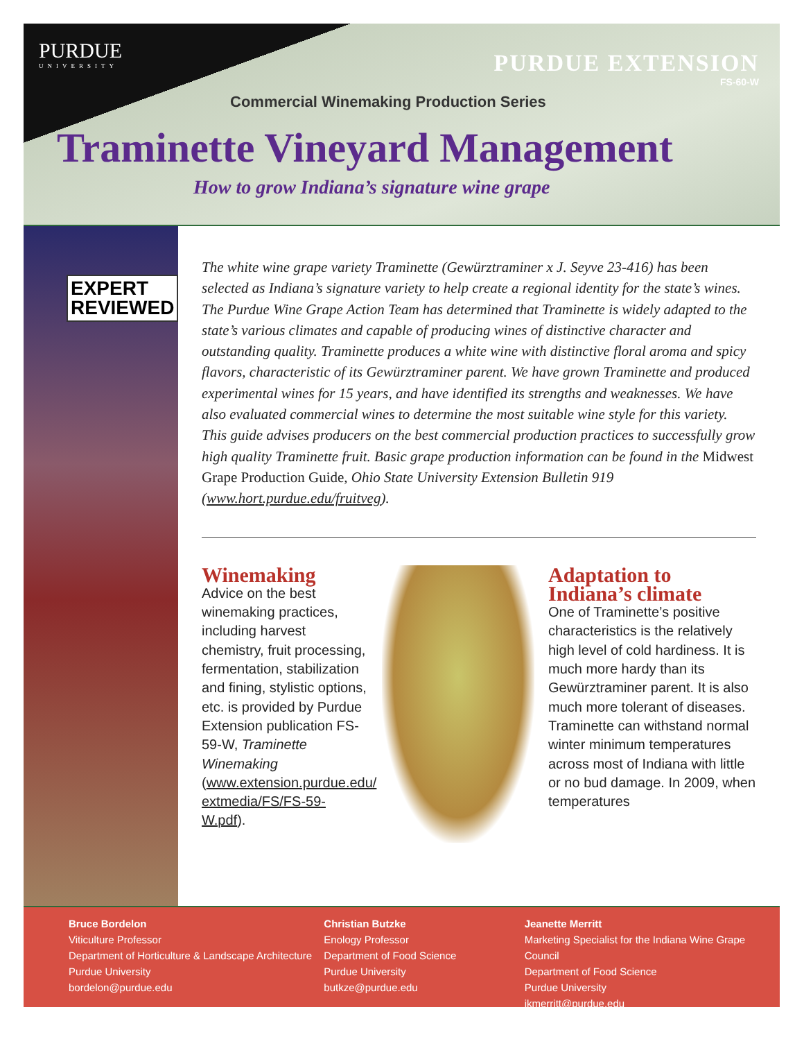PURDUE
UNIVERSITY
PURDUE EXTENSION
FS-60-W
Commercial Winemaking Production Series
Traminette Vineyard Management
How to grow Indiana’s signature wine grape
EXPERT
REVIEWED
The white wine grape variety Traminette (Gewürztraminer x J. Seyve 23-416) has been selected as Indiana’s signature variety to help create a regional identity for the state’s wines. The Purdue Wine Grape Action Team has determined that Traminette is widely adapted to the state’s various climates and capable of producing wines of distinctive character and outstanding quality. Traminette produces a white wine with distinctive floral aroma and spicy flavors, characteristic of its Gewürztraminer parent. We have grown Traminette and produced experimental wines for 15 years, and have identified its strengths and weaknesses. We have also evaluated commercial wines to determine the most suitable wine style for this variety. This guide advises producers on the best commercial production practices to successfully grow high quality Traminette fruit. Basic grape production information can be found in the Midwest Grape Production Guide, Ohio State University Extension Bulletin 919 (www.hort.purdue.edu/fruitveg).
Winemaking
Advice on the best winemaking practices, including harvest chemistry, fruit processing, fermentation, stabilization and fining, stylistic options, etc. is provided by Purdue Extension publication FS-59-W, Traminette Winemaking (www.extension.purdue.edu/ extmedia/FS/FS-59-W.pdf).
Adaptation to Indiana’s climate
One of Traminette’s positive characteristics is the relatively high level of cold hardiness. It is much more hardy than its Gewürztraminer parent. It is also much more tolerant of diseases. Traminette can withstand normal winter minimum temperatures across most of Indiana with little or no bud damage. In 2009, when temperatures
Bruce Bordelon
Viticulture Professor
Department of Horticulture & Landscape Architecture
Purdue University
bordelon@purdue.edu
Christian Butzke
Enology Professor
Department of Food Science
Purdue University
butkze@purdue.edu
Jeanette Merritt
Marketing Specialist for the Indiana Wine Grape Council
Department of Food Science
Purdue University
jkmerritt@purdue.edu